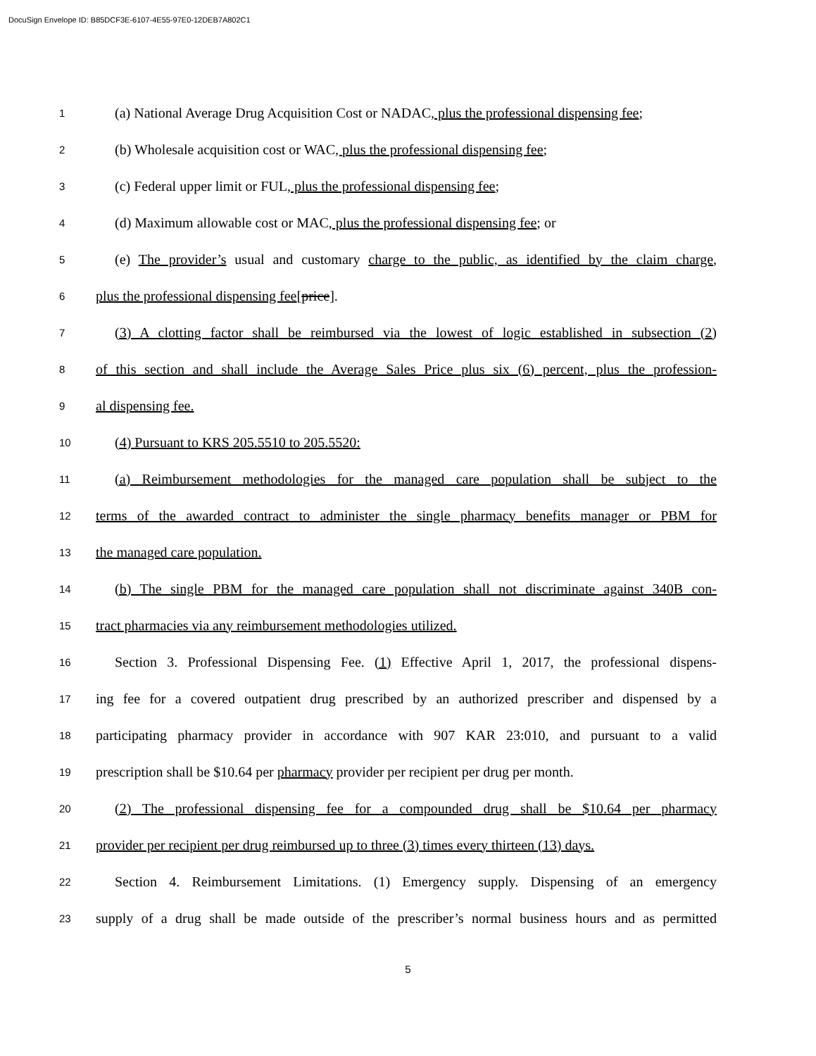DocuSign Envelope ID: B85DCF3E-6107-4E55-97E0-12DEB7A802C1
1 (a) National Average Drug Acquisition Cost or NADAC, plus the professional dispensing fee;
2 (b) Wholesale acquisition cost or WAC, plus the professional dispensing fee;
3 (c) Federal upper limit or FUL, plus the professional dispensing fee;
4 (d) Maximum allowable cost or MAC, plus the professional dispensing fee; or
5 (e) The provider’s usual and customary charge to the public, as identified by the claim charge,
6 plus the professional dispensing fee[price].
7 (3) A clotting factor shall be reimbursed via the lowest of logic established in subsection (2)
8 of this section and shall include the Average Sales Price plus six (6) percent, plus the profession-
9 al dispensing fee.
10 (4) Pursuant to KRS 205.5510 to 205.5520:
11 (a) Reimbursement methodologies for the managed care population shall be subject to the
12 terms of the awarded contract to administer the single pharmacy benefits manager or PBM for
13 the managed care population.
14 (b) The single PBM for the managed care population shall not discriminate against 340B con-
15 tract pharmacies via any reimbursement methodologies utilized.
16 Section 3. Professional Dispensing Fee. (1) Effective April 1, 2017, the professional dispens-
17 ing fee for a covered outpatient drug prescribed by an authorized prescriber and dispensed by a
18 participating pharmacy provider in accordance with 907 KAR 23:010, and pursuant to a valid
19 prescription shall be $10.64 per pharmacy provider per recipient per drug per month.
20 (2) The professional dispensing fee for a compounded drug shall be $10.64 per pharmacy
21 provider per recipient per drug reimbursed up to three (3) times every thirteen (13) days.
22 Section 4. Reimbursement Limitations. (1) Emergency supply. Dispensing of an emergency
23 supply of a drug shall be made outside of the prescriber’s normal business hours and as permitted
5